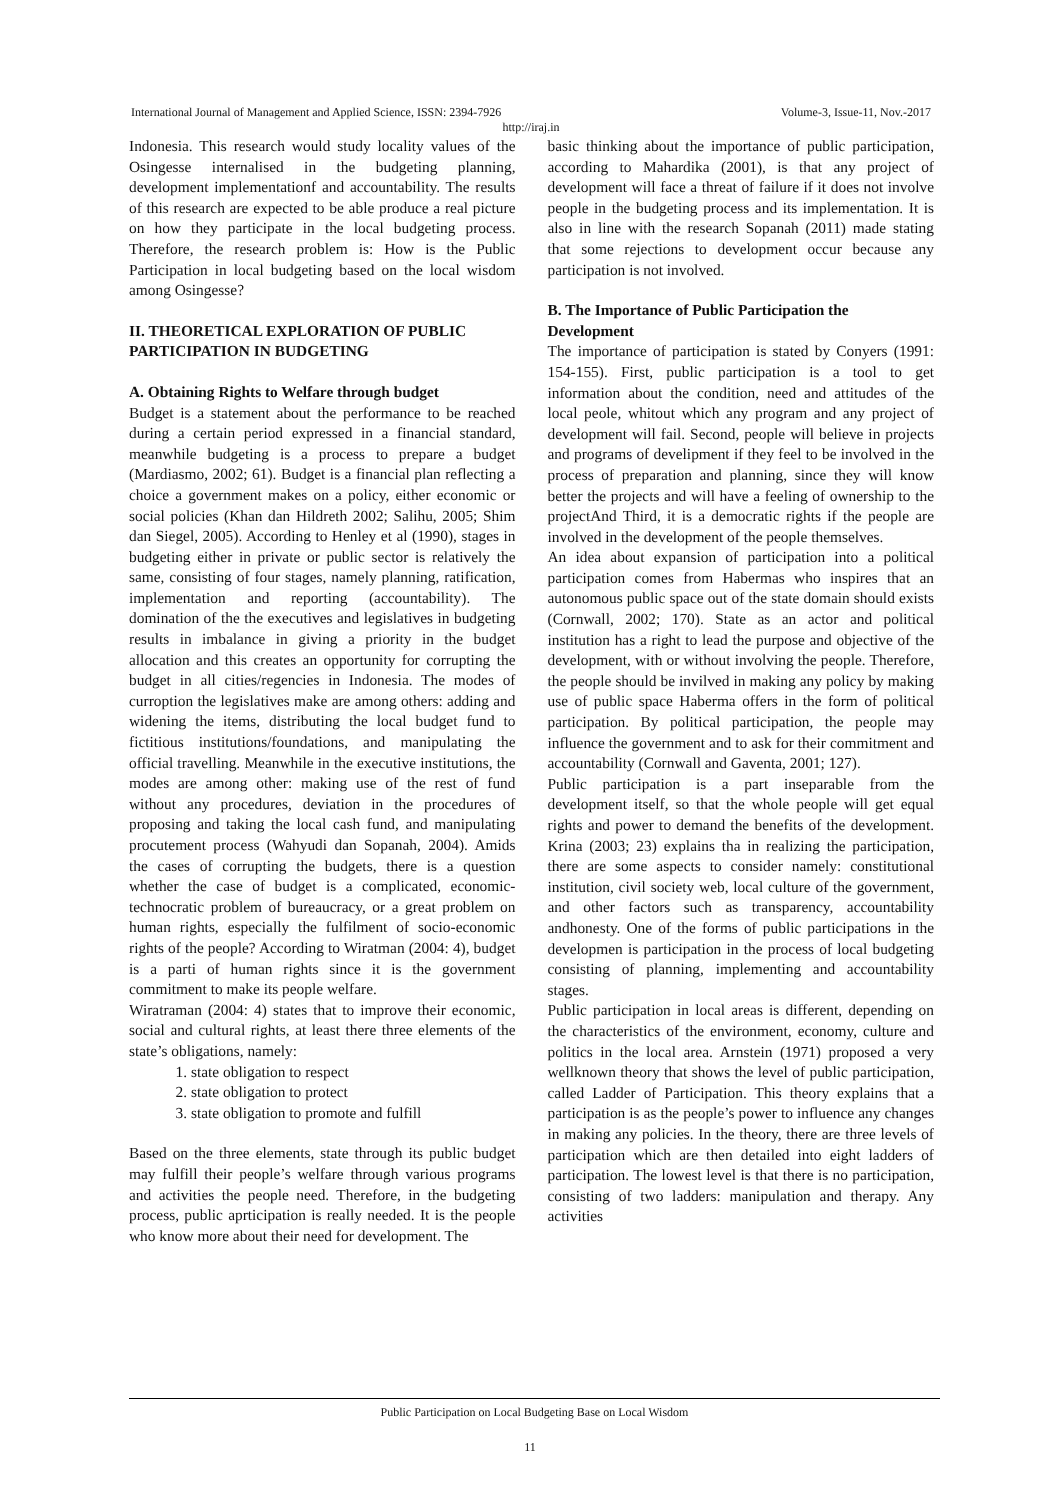International Journal of Management and Applied Science, ISSN: 2394-7926 Volume-3, Issue-11, Nov.-2017
http://iraj.in
Indonesia. This research would study locality values of the Osingesse internalised in the budgeting planning, development implementationf and accountability. The results of this research are expected to be able produce a real picture on how they participate in the local budgeting process. Therefore, the research problem is: How is the Public Participation in local budgeting based on the local wisdom among Osingesse?
II. THEORETICAL EXPLORATION OF PUBLIC PARTICIPATION IN BUDGETING
A. Obtaining Rights to Welfare through budget
Budget is a statement about the performance to be reached during a certain period expressed in a financial standard, meanwhile budgeting is a process to prepare a budget (Mardiasmo, 2002; 61). Budget is a financial plan reflecting a choice a government makes on a policy, either economic or social policies (Khan dan Hildreth 2002; Salihu, 2005; Shim dan Siegel, 2005). According to Henley et al (1990), stages in budgeting either in private or public sector is relatively the same, consisting of four stages, namely planning, ratification, implementation and reporting (accountability). The domination of the the executives and legislatives in budgeting results in imbalance in giving a priority in the budget allocation and this creates an opportunity for corrupting the budget in all cities/regencies in Indonesia. The modes of curroption the legislatives make are among others: adding and widening the items, distributing the local budget fund to fictitious institutions/foundations, and manipulating the official travelling. Meanwhile in the executive institutions, the modes are among other: making use of the rest of fund without any procedures, deviation in the procedures of proposing and taking the local cash fund, and manipulating procutement process (Wahyudi dan Sopanah, 2004). Amids the cases of corrupting the budgets, there is a question whether the case of budget is a complicated, economic-technocratic problem of bureaucracy, or a great problem on human rights, especially the fulfilment of socio-economic rights of the people? According to Wiratman (2004: 4), budget is a parti of human rights since it is the government commitment to make its people welfare.
Wiratraman (2004: 4) states that to improve their economic, social and cultural rights, at least there three elements of the state’s obligations, namely:
1. state obligation to respect
2. state obligation to protect
3. state obligation to promote and fulfill
Based on the three elements, state through its public budget may fulfill their people’s welfare through various programs and activities the people need. Therefore, in the budgeting process, public aprticipation is really needed. It is the people who know more about their need for development. The
basic thinking about the importance of public participation, according to Mahardika (2001), is that any project of development will face a threat of failure if it does not involve people in the budgeting process and its implementation. It is also in line with the research Sopanah (2011) made stating that some rejections to development occur because any participation is not involved.
B. The Importance of Public Participation the Development
The importance of participation is stated by Conyers (1991: 154-155). First, public participation is a tool to get information about the condition, need and attitudes of the local peole, whitout which any program and any project of development will fail. Second, people will believe in projects and programs of develipment if they feel to be involved in the process of preparation and planning, since they will know better the projects and will have a feeling of ownership to the projectAnd Third, it is a democratic rights if the people are involved in the development of the people themselves.
An idea about expansion of participation into a political participation comes from Habermas who inspires that an autonomous public space out of the state domain should exists (Cornwall, 2002; 170). State as an actor and political institution has a right to lead the purpose and objective of the development, with or without involving the people. Therefore, the people should be invilved in making any policy by making use of public space Haberma offers in the form of political participation. By political participation, the people may influence the government and to ask for their commitment and accountability (Cornwall and Gaventa, 2001; 127).
Public participation is a part inseparable from the development itself, so that the whole people will get equal rights and power to demand the benefits of the development. Krina (2003; 23) explains tha in realizing the participation, there are some aspects to consider namely: constitutional institution, civil society web, local culture of the government, and other factors such as transparency, accountability andhonesty. One of the forms of public participations in the developmen is participation in the process of local budgeting consisting of planning, implementing and accountability stages.
Public participation in local areas is different, depending on the characteristics of the environment, economy, culture and politics in the local area. Arnstein (1971) proposed a very wellknown theory that shows the level of public participation, called Ladder of Participation. This theory explains that a participation is as the people’s power to influence any changes in making any policies. In the theory, there are three levels of participation which are then detailed into eight ladders of participation. The lowest level is that there is no participation, consisting of two ladders: manipulation and therapy. Any activities
Public Participation on Local Budgeting Base on Local Wisdom
11